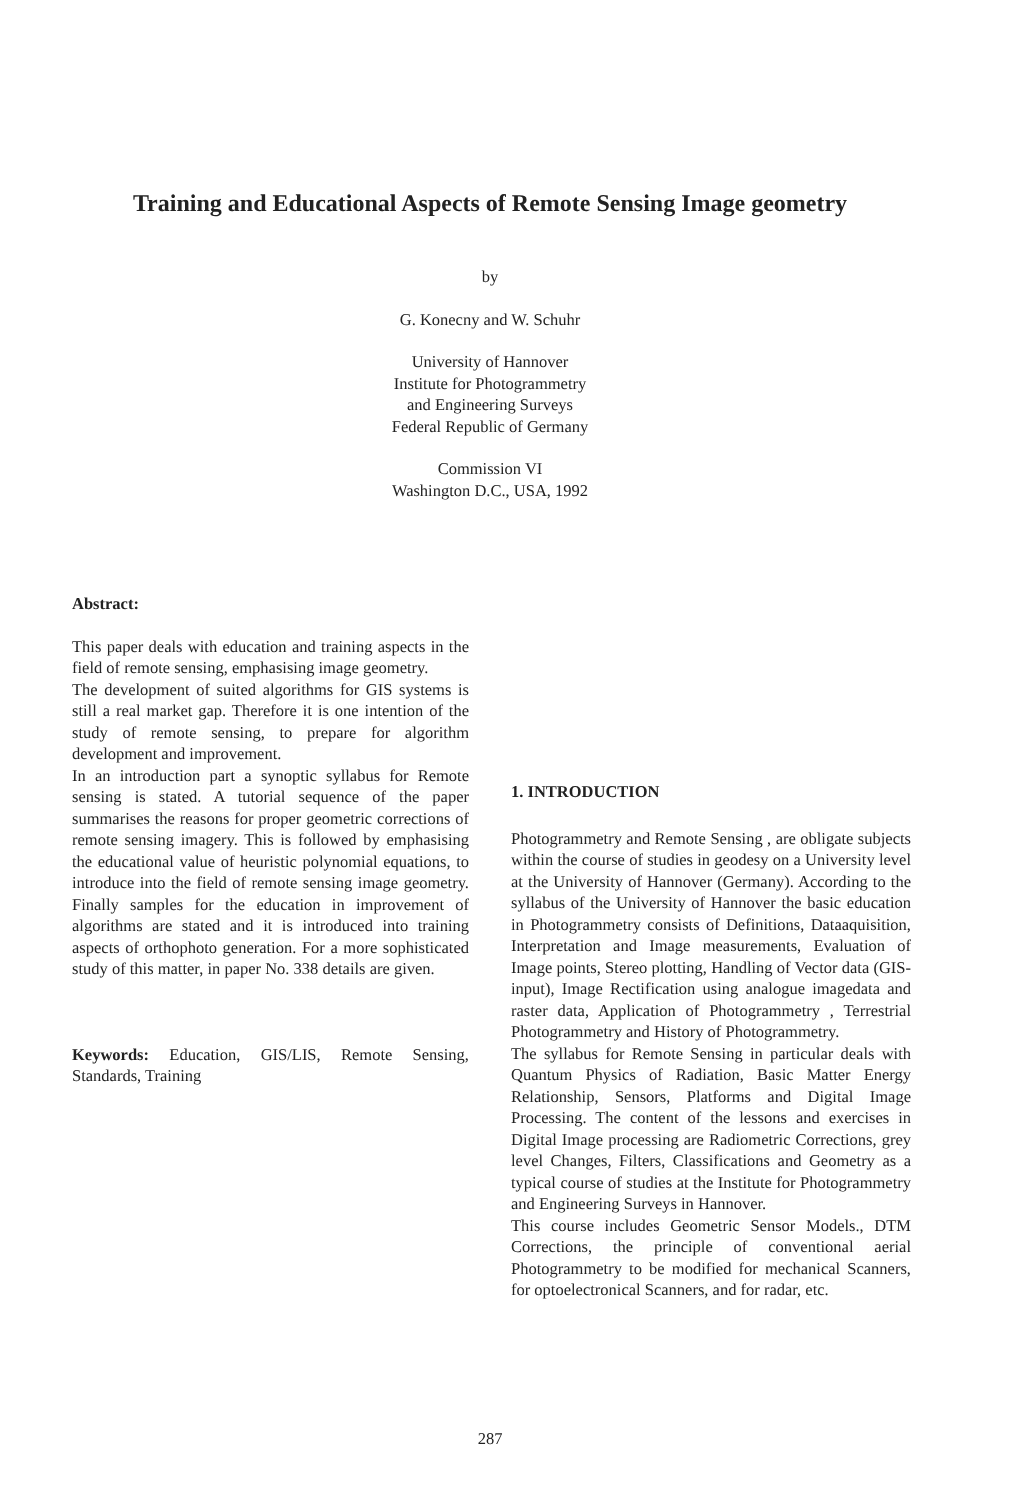Training and Educational Aspects of Remote Sensing Image geometry
by
G. Konecny and W. Schuhr
University of Hannover
Institute for Photogrammetry
and Engineering Surveys
Federal Republic of Germany
Commission VI
Washington D.C., USA, 1992
Abstract:
This paper deals with education and training aspects in the field of remote sensing, emphasising image geometry.
The development of suited algorithms for GIS systems is still a real market gap. Therefore it is one intention of the study of remote sensing, to prepare for algorithm development and improvement.
In an introduction part a synoptic syllabus for Remote sensing is stated. A tutorial sequence of the paper summarises the reasons for proper geometric corrections of remote sensing imagery. This is followed by emphasising the educational value of heuristic polynomial equations, to introduce into the field of remote sensing image geometry. Finally samples for the education in improvement of algorithms are stated and it is introduced into training aspects of orthophoto generation. For a more sophisticated study of this matter, in paper No. 338 details are given.
Keywords: Education, GIS/LIS, Remote Sensing, Standards, Training
1. INTRODUCTION
Photogrammetry and Remote Sensing , are obligate subjects within the course of studies in geodesy on a University level at the University of Hannover (Germany). According to the syllabus of the University of Hannover the basic education in Photogrammetry consists of Definitions, Dataaquisition, Interpretation and Image measurements, Evaluation of Image points, Stereo plotting, Handling of Vector data (GIS-input), Image Rectification using analogue imagedata and raster data, Application of Photogrammetry , Terrestrial Photogrammetry and History of Photogrammetry.
The syllabus for Remote Sensing in particular deals with Quantum Physics of Radiation, Basic Matter Energy Relationship, Sensors, Platforms and Digital Image Processing. The content of the lessons and exercises in Digital Image processing are Radiometric Corrections, grey level Changes, Filters, Classifications and Geometry as a typical course of studies at the Institute for Photogrammetry and Engineering Surveys in Hannover.
This course includes Geometric Sensor Models., DTM Corrections, the principle of conventional aerial Photogrammetry to be modified for mechanical Scanners, for optoelectronical Scanners, and for radar, etc.
287